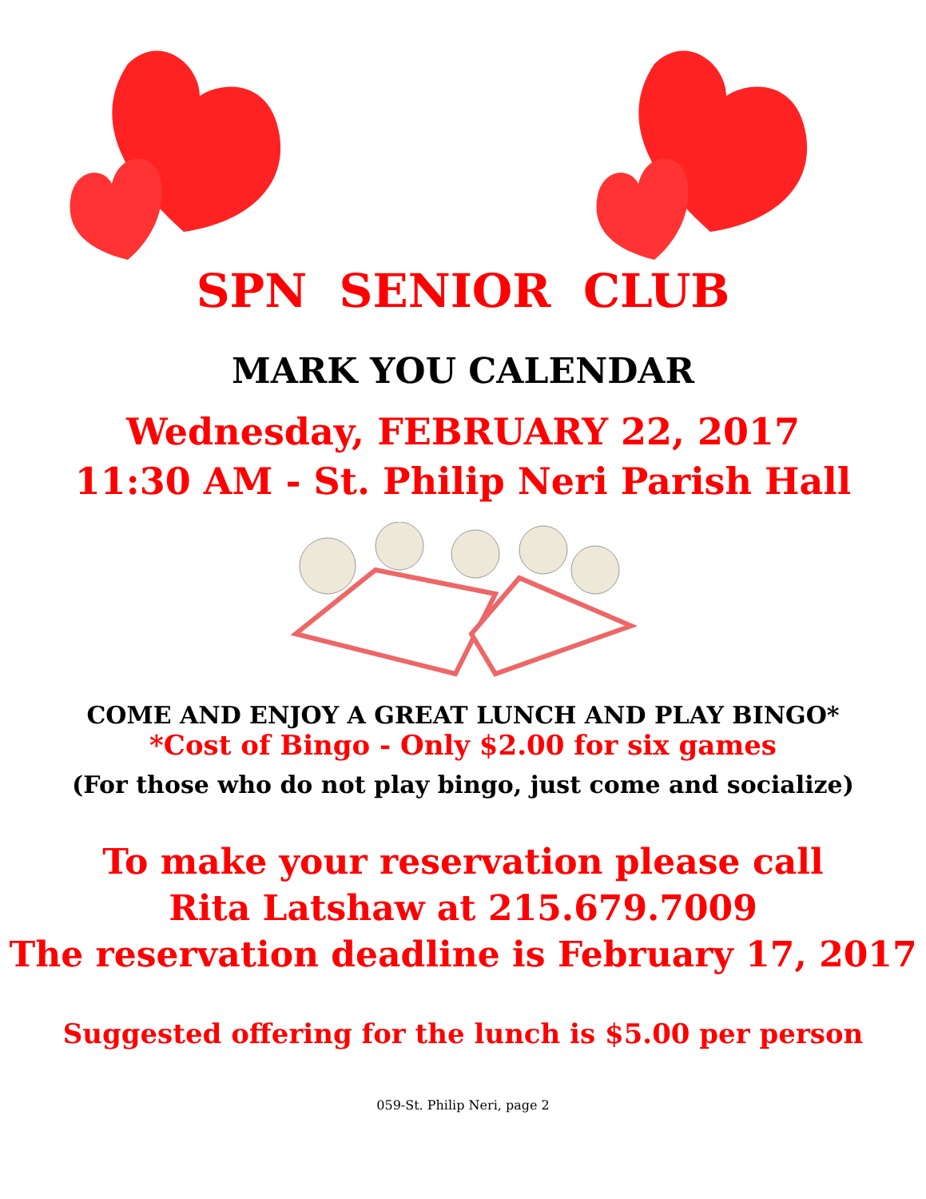SPN SENIOR CLUB
MARK YOU CALENDAR
Wednesday, FEBRUARY 22, 2017
11:30 AM - St. Philip Neri Parish Hall
COME AND ENJOY A GREAT LUNCH AND PLAY BINGO*
*Cost of Bingo - Only $2.00 for six games
(For those who do not play bingo, just come and socialize)
To make your reservation please call
Rita Latshaw at 215.679.7009
The reservation deadline is February 17, 2017
Suggested offering for the lunch is $5.00 per person
059-St. Philip Neri, page 2